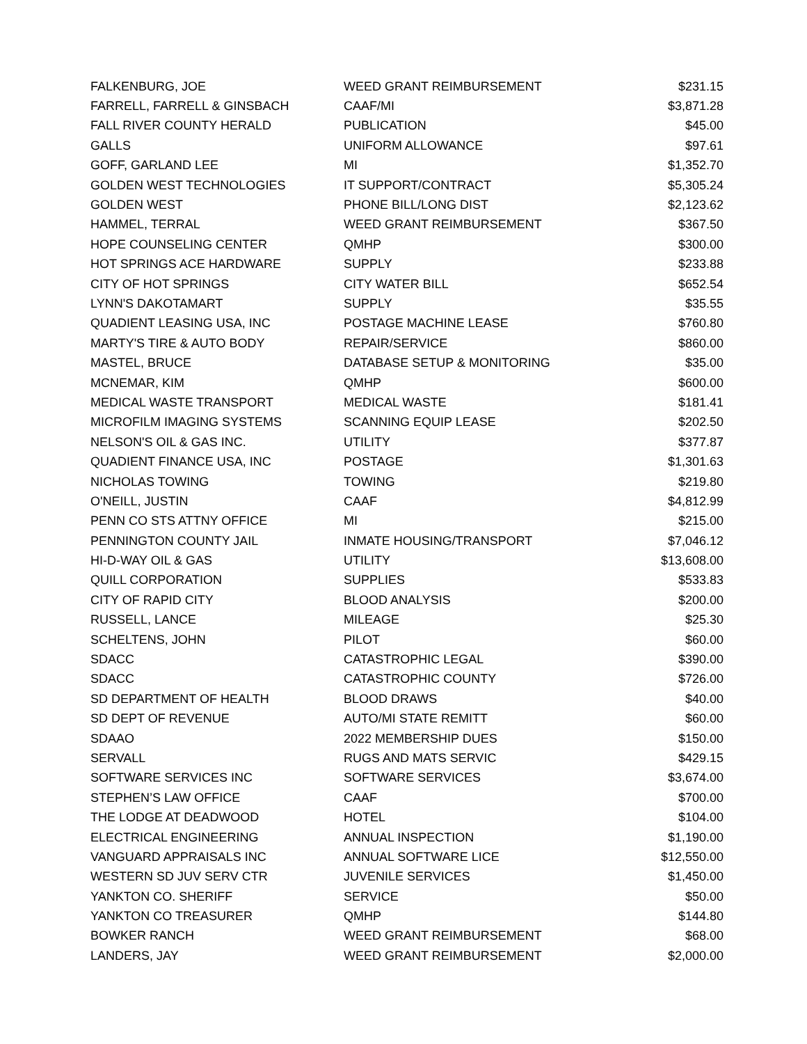| FALKENBURG, JOE | WEED GRANT REIMBURSEMENT | $231.15 |
| FARRELL, FARRELL & GINSBACH | CAAF/MI | $3,871.28 |
| FALL RIVER COUNTY HERALD | PUBLICATION | $45.00 |
| GALLS | UNIFORM ALLOWANCE | $97.61 |
| GOFF, GARLAND LEE | MI | $1,352.70 |
| GOLDEN WEST TECHNOLOGIES | IT SUPPORT/CONTRACT | $5,305.24 |
| GOLDEN WEST | PHONE BILL/LONG DIST | $2,123.62 |
| HAMMEL, TERRAL | WEED GRANT REIMBURSEMENT | $367.50 |
| HOPE COUNSELING CENTER | QMHP | $300.00 |
| HOT SPRINGS ACE HARDWARE | SUPPLY | $233.88 |
| CITY OF HOT SPRINGS | CITY WATER BILL | $652.54 |
| LYNN'S DAKOTAMART | SUPPLY | $35.55 |
| QUADIENT LEASING USA, INC | POSTAGE MACHINE LEASE | $760.80 |
| MARTY'S TIRE & AUTO BODY | REPAIR/SERVICE | $860.00 |
| MASTEL, BRUCE | DATABASE SETUP & MONITORING | $35.00 |
| MCNEMAR, KIM | QMHP | $600.00 |
| MEDICAL WASTE TRANSPORT | MEDICAL WASTE | $181.41 |
| MICROFILM IMAGING SYSTEMS | SCANNING EQUIP LEASE | $202.50 |
| NELSON'S OIL & GAS INC. | UTILITY | $377.87 |
| QUADIENT FINANCE USA, INC | POSTAGE | $1,301.63 |
| NICHOLAS TOWING | TOWING | $219.80 |
| O'NEILL, JUSTIN | CAAF | $4,812.99 |
| PENN CO STS ATTNY OFFICE | MI | $215.00 |
| PENNINGTON COUNTY JAIL | INMATE HOUSING/TRANSPORT | $7,046.12 |
| HI-D-WAY OIL & GAS | UTILITY | $13,608.00 |
| QUILL CORPORATION | SUPPLIES | $533.83 |
| CITY OF RAPID CITY | BLOOD ANALYSIS | $200.00 |
| RUSSELL, LANCE | MILEAGE | $25.30 |
| SCHELTENS, JOHN | PILOT | $60.00 |
| SDACC | CATASTROPHIC LEGAL | $390.00 |
| SDACC | CATASTROPHIC COUNTY | $726.00 |
| SD DEPARTMENT OF HEALTH | BLOOD DRAWS | $40.00 |
| SD DEPT OF REVENUE | AUTO/MI STATE REMITT | $60.00 |
| SDAAO | 2022 MEMBERSHIP DUES | $150.00 |
| SERVALL | RUGS AND MATS SERVIC | $429.15 |
| SOFTWARE SERVICES INC | SOFTWARE SERVICES | $3,674.00 |
| STEPHEN’S LAW OFFICE | CAAF | $700.00 |
| THE LODGE AT DEADWOOD | HOTEL | $104.00 |
| ELECTRICAL ENGINEERING | ANNUAL INSPECTION | $1,190.00 |
| VANGUARD APPRAISALS INC | ANNUAL SOFTWARE LICE | $12,550.00 |
| WESTERN SD JUV SERV CTR | JUVENILE SERVICES | $1,450.00 |
| YANKTON CO. SHERIFF | SERVICE | $50.00 |
| YANKTON CO TREASURER | QMHP | $144.80 |
| BOWKER RANCH | WEED GRANT REIMBURSEMENT | $68.00 |
| LANDERS, JAY | WEED GRANT REIMBURSEMENT | $2,000.00 |